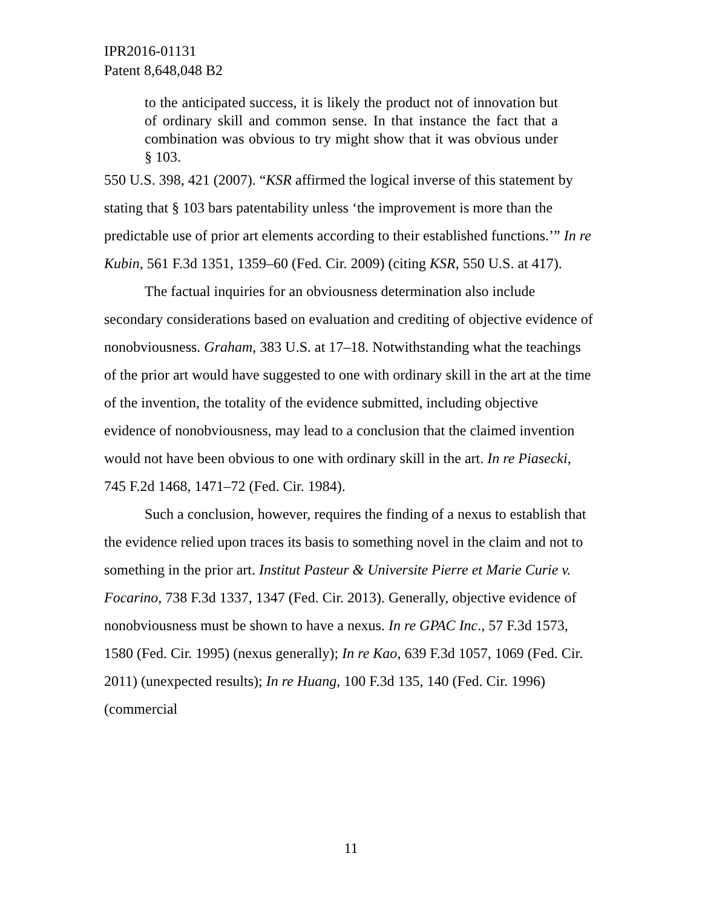IPR2016-01131
Patent 8,648,048 B2
to the anticipated success, it is likely the product not of innovation but of ordinary skill and common sense. In that instance the fact that a combination was obvious to try might show that it was obvious under § 103.
550 U.S. 398, 421 (2007). “KSR affirmed the logical inverse of this statement by stating that § 103 bars patentability unless ‘the improvement is more than the predictable use of prior art elements according to their established functions.’” In re Kubin, 561 F.3d 1351, 1359–60 (Fed. Cir. 2009) (citing KSR, 550 U.S. at 417).
The factual inquiries for an obviousness determination also include secondary considerations based on evaluation and crediting of objective evidence of nonobviousness. Graham, 383 U.S. at 17–18. Notwithstanding what the teachings of the prior art would have suggested to one with ordinary skill in the art at the time of the invention, the totality of the evidence submitted, including objective evidence of nonobviousness, may lead to a conclusion that the claimed invention would not have been obvious to one with ordinary skill in the art. In re Piasecki, 745 F.2d 1468, 1471–72 (Fed. Cir. 1984).
Such a conclusion, however, requires the finding of a nexus to establish that the evidence relied upon traces its basis to something novel in the claim and not to something in the prior art. Institut Pasteur & Universite Pierre et Marie Curie v. Focarino, 738 F.3d 1337, 1347 (Fed. Cir. 2013). Generally, objective evidence of nonobviousness must be shown to have a nexus. In re GPAC Inc., 57 F.3d 1573, 1580 (Fed. Cir. 1995) (nexus generally); In re Kao, 639 F.3d 1057, 1069 (Fed. Cir. 2011) (unexpected results); In re Huang, 100 F.3d 135, 140 (Fed. Cir. 1996) (commercial
11